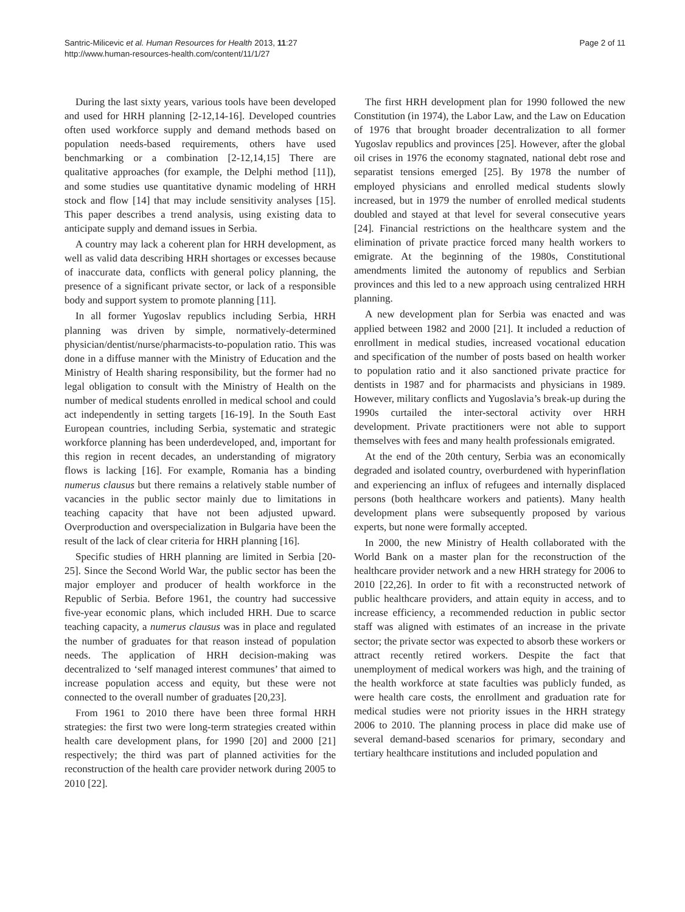Santric-Milicevic et al. Human Resources for Health 2013, 11:27
http://www.human-resources-health.com/content/11/1/27
Page 2 of 11
During the last sixty years, various tools have been developed and used for HRH planning [2-12,14-16]. Developed countries often used workforce supply and demand methods based on population needs-based requirements, others have used benchmarking or a combination [2-12,14,15] There are qualitative approaches (for example, the Delphi method [11]), and some studies use quantitative dynamic modeling of HRH stock and flow [14] that may include sensitivity analyses [15]. This paper describes a trend analysis, using existing data to anticipate supply and demand issues in Serbia.
A country may lack a coherent plan for HRH development, as well as valid data describing HRH shortages or excesses because of inaccurate data, conflicts with general policy planning, the presence of a significant private sector, or lack of a responsible body and support system to promote planning [11].
In all former Yugoslav republics including Serbia, HRH planning was driven by simple, normatively-determined physician/dentist/nurse/pharmacists-to-population ratio. This was done in a diffuse manner with the Ministry of Education and the Ministry of Health sharing responsibility, but the former had no legal obligation to consult with the Ministry of Health on the number of medical students enrolled in medical school and could act independently in setting targets [16-19]. In the South East European countries, including Serbia, systematic and strategic workforce planning has been underdeveloped, and, important for this region in recent decades, an understanding of migratory flows is lacking [16]. For example, Romania has a binding numerus clausus but there remains a relatively stable number of vacancies in the public sector mainly due to limitations in teaching capacity that have not been adjusted upward. Overproduction and overspecialization in Bulgaria have been the result of the lack of clear criteria for HRH planning [16].
Specific studies of HRH planning are limited in Serbia [20-25]. Since the Second World War, the public sector has been the major employer and producer of health workforce in the Republic of Serbia. Before 1961, the country had successive five-year economic plans, which included HRH. Due to scarce teaching capacity, a numerus clausus was in place and regulated the number of graduates for that reason instead of population needs. The application of HRH decision-making was decentralized to ‘self managed interest communes’ that aimed to increase population access and equity, but these were not connected to the overall number of graduates [20,23].
From 1961 to 2010 there have been three formal HRH strategies: the first two were long-term strategies created within health care development plans, for 1990 [20] and 2000 [21] respectively; the third was part of planned activities for the reconstruction of the health care provider network during 2005 to 2010 [22].
The first HRH development plan for 1990 followed the new Constitution (in 1974), the Labor Law, and the Law on Education of 1976 that brought broader decentralization to all former Yugoslav republics and provinces [25]. However, after the global oil crises in 1976 the economy stagnated, national debt rose and separatist tensions emerged [25]. By 1978 the number of employed physicians and enrolled medical students slowly increased, but in 1979 the number of enrolled medical students doubled and stayed at that level for several consecutive years [24]. Financial restrictions on the healthcare system and the elimination of private practice forced many health workers to emigrate. At the beginning of the 1980s, Constitutional amendments limited the autonomy of republics and Serbian provinces and this led to a new approach using centralized HRH planning.
A new development plan for Serbia was enacted and was applied between 1982 and 2000 [21]. It included a reduction of enrollment in medical studies, increased vocational education and specification of the number of posts based on health worker to population ratio and it also sanctioned private practice for dentists in 1987 and for pharmacists and physicians in 1989. However, military conflicts and Yugoslavia’s break-up during the 1990s curtailed the inter-sectoral activity over HRH development. Private practitioners were not able to support themselves with fees and many health professionals emigrated.
At the end of the 20th century, Serbia was an economically degraded and isolated country, overburdened with hyperinflation and experiencing an influx of refugees and internally displaced persons (both healthcare workers and patients). Many health development plans were subsequently proposed by various experts, but none were formally accepted.
In 2000, the new Ministry of Health collaborated with the World Bank on a master plan for the reconstruction of the healthcare provider network and a new HRH strategy for 2006 to 2010 [22,26]. In order to fit with a reconstructed network of public healthcare providers, and attain equity in access, and to increase efficiency, a recommended reduction in public sector staff was aligned with estimates of an increase in the private sector; the private sector was expected to absorb these workers or attract recently retired workers. Despite the fact that unemployment of medical workers was high, and the training of the health workforce at state faculties was publicly funded, as were health care costs, the enrollment and graduation rate for medical studies were not priority issues in the HRH strategy 2006 to 2010. The planning process in place did make use of several demand-based scenarios for primary, secondary and tertiary healthcare institutions and included population and